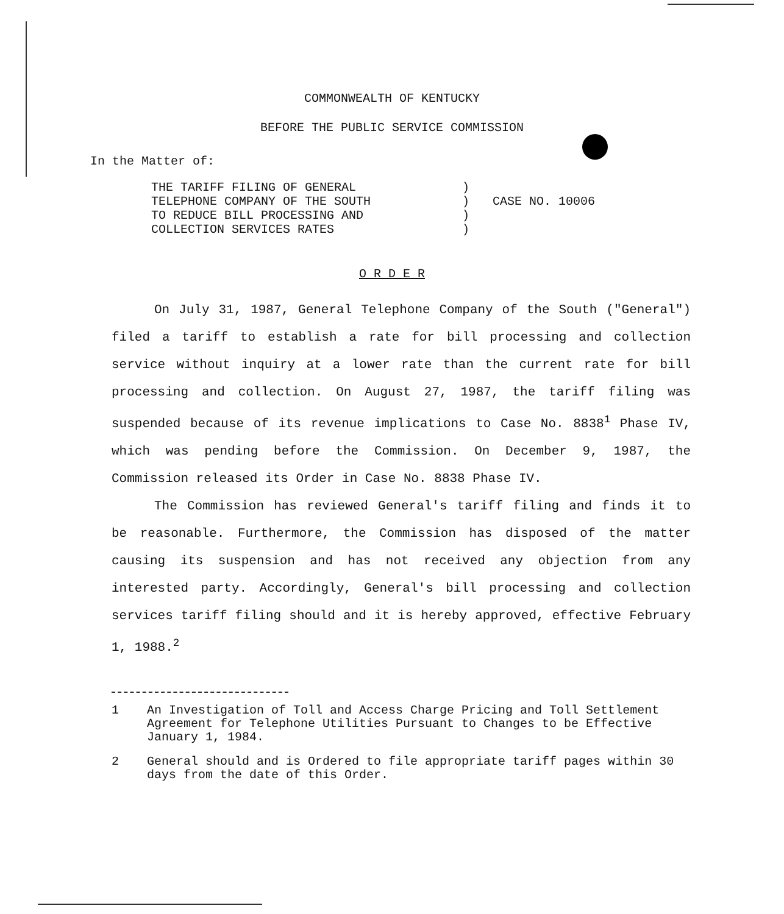COMMONWEALTH OF KENTUCKY
BEFORE THE PUBLIC SERVICE COMMISSION
In the Matter of:
THE TARIFF FILING OF GENERAL
TELEPHONE COMPANY OF THE SOUTH
TO REDUCE BILL PROCESSING AND
COLLECTION SERVICES RATES
)
)
)
)
CASE NO. 10006
O R D E R
On July 31, 1987, General Telephone Company of the South ("General") filed a tariff to establish a rate for bill processing and collection service without inquiry at a lower rate than the current rate for bill processing and collection. On August 27, 1987, the tariff filing was suspended because of its revenue implications to Case No. 8838<sup>1</sup> Phase IV, which was pending before the Commission. On December 9, 1987, the Commission released its Order in Case No. 8838 Phase IV.
The Commission has reviewed General's tariff filing and finds it to be reasonable. Furthermore, the Commission has disposed of the matter causing its suspension and has not received any objection from any interested party. Accordingly, General's bill processing and collection services tariff filing should and it is hereby approved, effective February 1, 1988.<sup>2</sup>
1 An Investigation of Toll and Access Charge Pricing and Toll Settlement Agreement for Telephone Utilities Pursuant to Changes to be Effective January 1, 1984.
2 General should and is Ordered to file appropriate tariff pages within 30 days from the date of this Order.